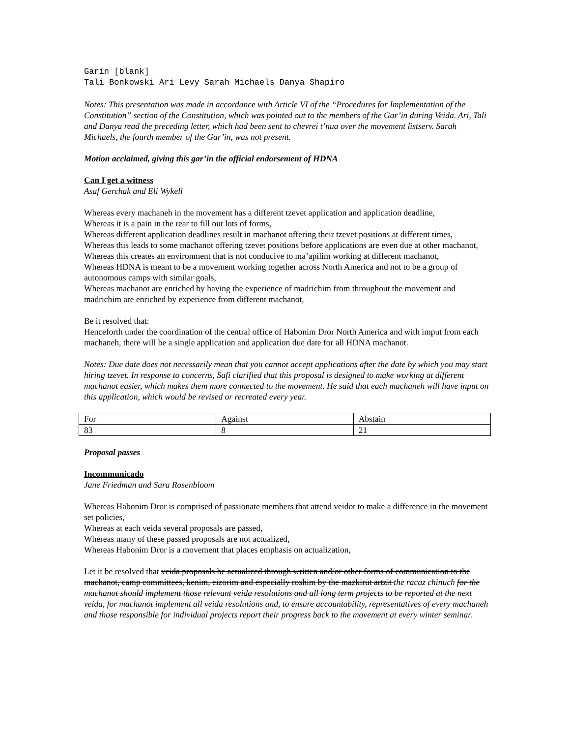Garin [blank]
Tali Bonkowski Ari Levy Sarah Michaels Danya Shapiro
Notes: This presentation was made in accordance with Article VI of the “Procedures for Implementation of the Constitution” section of the Constitution, which was pointed out to the members of the Gar’in during Veida. Ari, Tali and Danya read the preceding letter, which had been sent to chevrei t’nua over the movement listserv. Sarah Michaels, the fourth member of the Gar’in, was not present.
Motion acclaimed, giving this gar’in the official endorsement of HDNA
Can I get a witness
Asaf Gerchak and Eli Wykell
Whereas every machaneh in the movement has a different tzevet application and application deadline,
Whereas it is a pain in the rear to fill out lots of forms,
Whereas different application deadlines result in machanot offering their tzevet positions at different times,
Whereas this leads to some machanot offering tzevet positions before applications are even due at other machanot,
Whereas this creates an environment that is not conducive to ma’apilim working at different machanot,
Whereas HDNA is meant to be a movement working together across North America and not to be a group of autonomous camps with similar goals,
Whereas machanot are enriched by having the experience of madrichim from throughout the movement and madrichim are enriched by experience from different machanot,
Be it resolved that:
Henceforth under the coordination of the central office of Habonim Dror North America and with imput from each machaneh, there will be a single application and application due date for all HDNA machanot.
Notes: Due date does not necessarily mean that you cannot accept applications after the date by which you may start hiring tzevet. In response to concerns, Safi clarified that this proposal is designed to make working at different machanot easier, which makes them more connected to the movement. He said that each machaneh will have input on this application, which would be revised or recreated every year.
| For | Against | Abstain |
| 83 | 8 | 21 |
Proposal passes
Incommunicado
Jane Friedman and Sara Rosenbloom
Whereas Habonim Dror is comprised of passionate members that attend veidot to make a difference in the movement set policies,
Whereas at each veida several proposals are passed,
Whereas many of these passed proposals are not actualized,
Whereas Habonim Dror is a movement that places emphasis on actualization,
Let it be resolved that veida proposals be actualized through written and/or other forms of communication to the machanot, camp committees, kenim, eizorim and especially roshim by the mazkirut artzit the racaz chinuch for the machanot should implement those relevant veida resolutions and all long term projects to be reported at the next veida, for machanot implement all veida resolutions and, to ensure accountability, representatives of every machaneh and those responsible for individual projects report their progress back to the movement at every winter seminar.